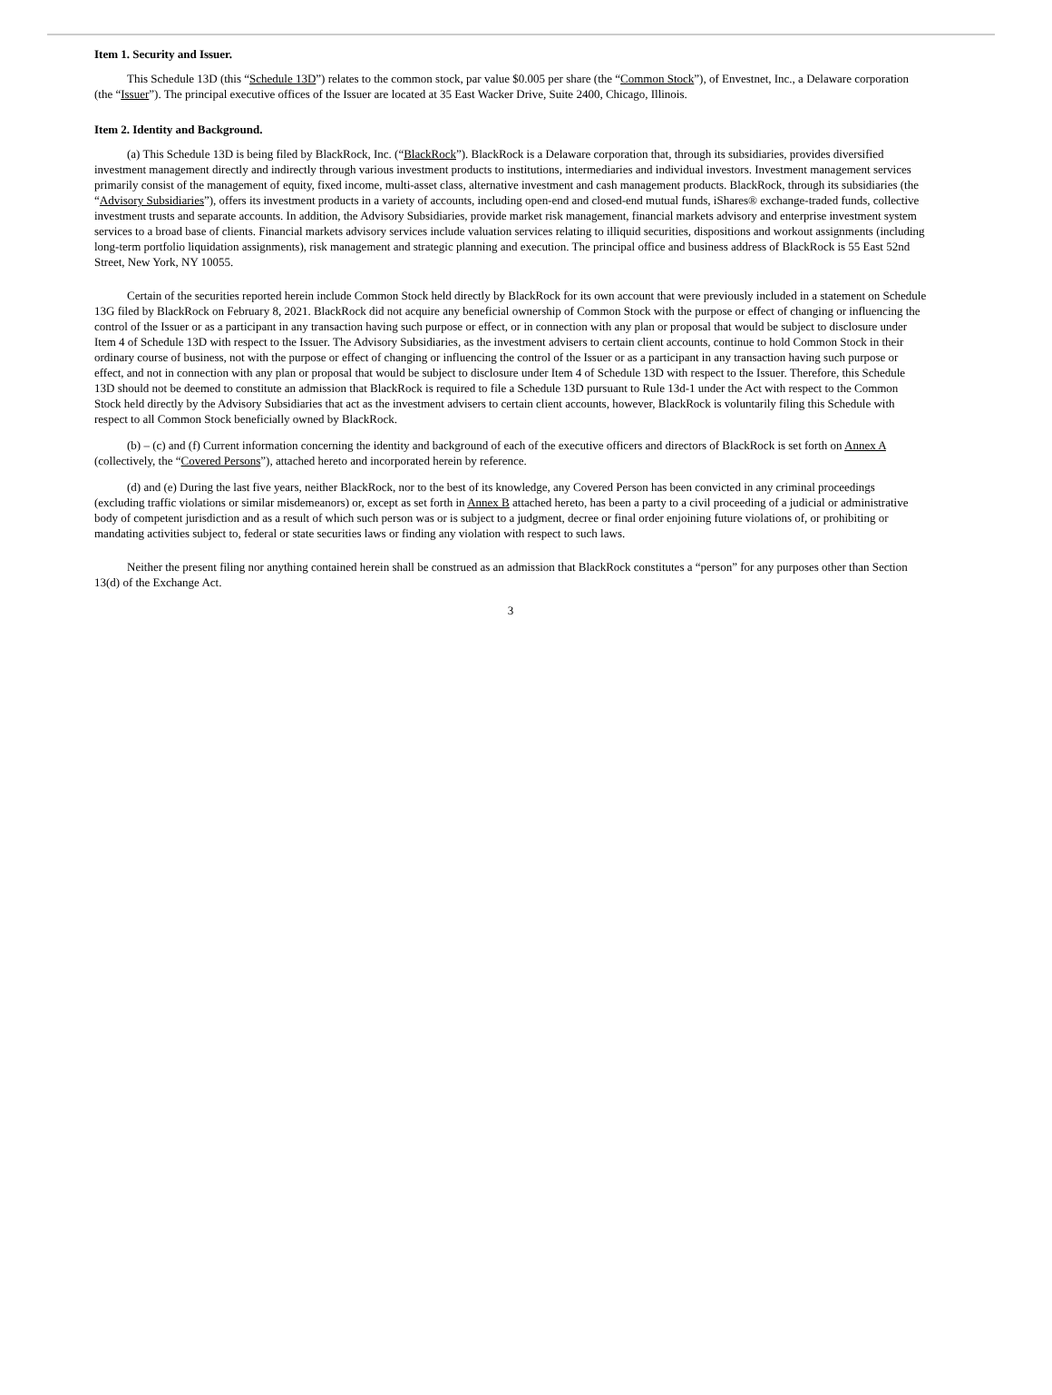Item 1. Security and Issuer.
This Schedule 13D (this “Schedule 13D”) relates to the common stock, par value $0.005 per share (the “Common Stock”), of Envestnet, Inc., a Delaware corporation (the “Issuer”). The principal executive offices of the Issuer are located at 35 East Wacker Drive, Suite 2400, Chicago, Illinois.
Item 2. Identity and Background.
(a) This Schedule 13D is being filed by BlackRock, Inc. (“BlackRock”). BlackRock is a Delaware corporation that, through its subsidiaries, provides diversified investment management directly and indirectly through various investment products to institutions, intermediaries and individual investors. Investment management services primarily consist of the management of equity, fixed income, multi-asset class, alternative investment and cash management products. BlackRock, through its subsidiaries (the “Advisory Subsidiaries”), offers its investment products in a variety of accounts, including open-end and closed-end mutual funds, iShares® exchange-traded funds, collective investment trusts and separate accounts. In addition, the Advisory Subsidiaries, provide market risk management, financial markets advisory and enterprise investment system services to a broad base of clients. Financial markets advisory services include valuation services relating to illiquid securities, dispositions and workout assignments (including long-term portfolio liquidation assignments), risk management and strategic planning and execution. The principal office and business address of BlackRock is 55 East 52nd Street, New York, NY 10055.
Certain of the securities reported herein include Common Stock held directly by BlackRock for its own account that were previously included in a statement on Schedule 13G filed by BlackRock on February 8, 2021. BlackRock did not acquire any beneficial ownership of Common Stock with the purpose or effect of changing or influencing the control of the Issuer or as a participant in any transaction having such purpose or effect, or in connection with any plan or proposal that would be subject to disclosure under Item 4 of Schedule 13D with respect to the Issuer. The Advisory Subsidiaries, as the investment advisers to certain client accounts, continue to hold Common Stock in their ordinary course of business, not with the purpose or effect of changing or influencing the control of the Issuer or as a participant in any transaction having such purpose or effect, and not in connection with any plan or proposal that would be subject to disclosure under Item 4 of Schedule 13D with respect to the Issuer. Therefore, this Schedule 13D should not be deemed to constitute an admission that BlackRock is required to file a Schedule 13D pursuant to Rule 13d-1 under the Act with respect to the Common Stock held directly by the Advisory Subsidiaries that act as the investment advisers to certain client accounts, however, BlackRock is voluntarily filing this Schedule with respect to all Common Stock beneficially owned by BlackRock.
(b) – (c) and (f) Current information concerning the identity and background of each of the executive officers and directors of BlackRock is set forth on Annex A (collectively, the “Covered Persons”), attached hereto and incorporated herein by reference.
(d) and (e) During the last five years, neither BlackRock, nor to the best of its knowledge, any Covered Person has been convicted in any criminal proceedings (excluding traffic violations or similar misdemeanors) or, except as set forth in Annex B attached hereto, has been a party to a civil proceeding of a judicial or administrative body of competent jurisdiction and as a result of which such person was or is subject to a judgment, decree or final order enjoining future violations of, or prohibiting or mandating activities subject to, federal or state securities laws or finding any violation with respect to such laws.
Neither the present filing nor anything contained herein shall be construed as an admission that BlackRock constitutes a “person” for any purposes other than Section 13(d) of the Exchange Act.
3